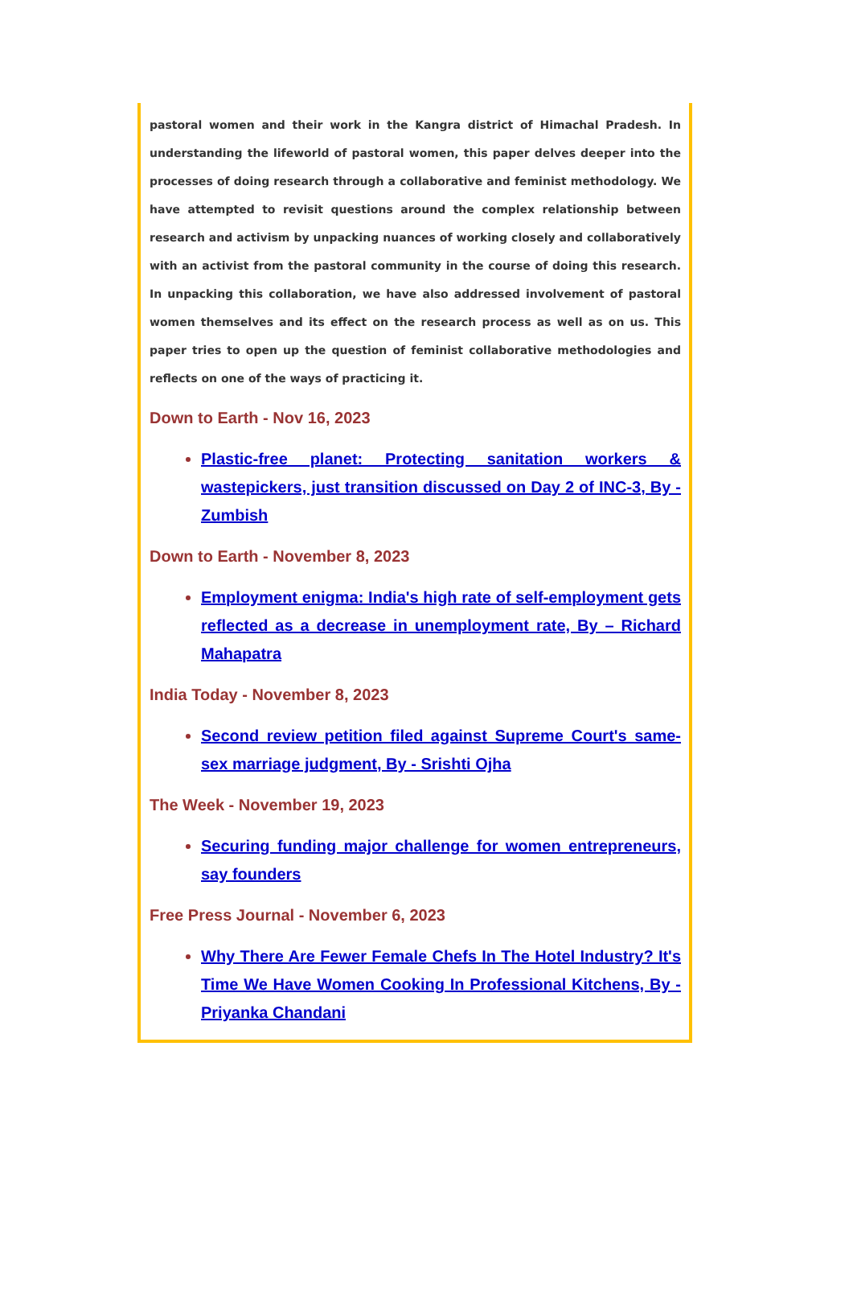pastoral women and their work in the Kangra district of Himachal Pradesh. In understanding the lifeworld of pastoral women, this paper delves deeper into the processes of doing research through a collaborative and feminist methodology. We have attempted to revisit questions around the complex relationship between research and activism by unpacking nuances of working closely and collaboratively with an activist from the pastoral community in the course of doing this research. In unpacking this collaboration, we have also addressed involvement of pastoral women themselves and its effect on the research process as well as on us. This paper tries to open up the question of feminist collaborative methodologies and reflects on one of the ways of practicing it.
Down to Earth - Nov 16, 2023
Plastic-free planet: Protecting sanitation workers & wastepickers, just transition discussed on Day 2 of INC-3, By - Zumbish
Down to Earth - November 8, 2023
Employment enigma: India's high rate of self-employment gets reflected as a decrease in unemployment rate, By – Richard Mahapatra
India Today - November 8, 2023
Second review petition filed against Supreme Court's same-sex marriage judgment, By - Srishti Ojha
The Week - November 19, 2023
Securing funding major challenge for women entrepreneurs, say founders
Free Press Journal - November 6, 2023
Why There Are Fewer Female Chefs In The Hotel Industry? It's Time We Have Women Cooking In Professional Kitchens, By - Priyanka Chandani